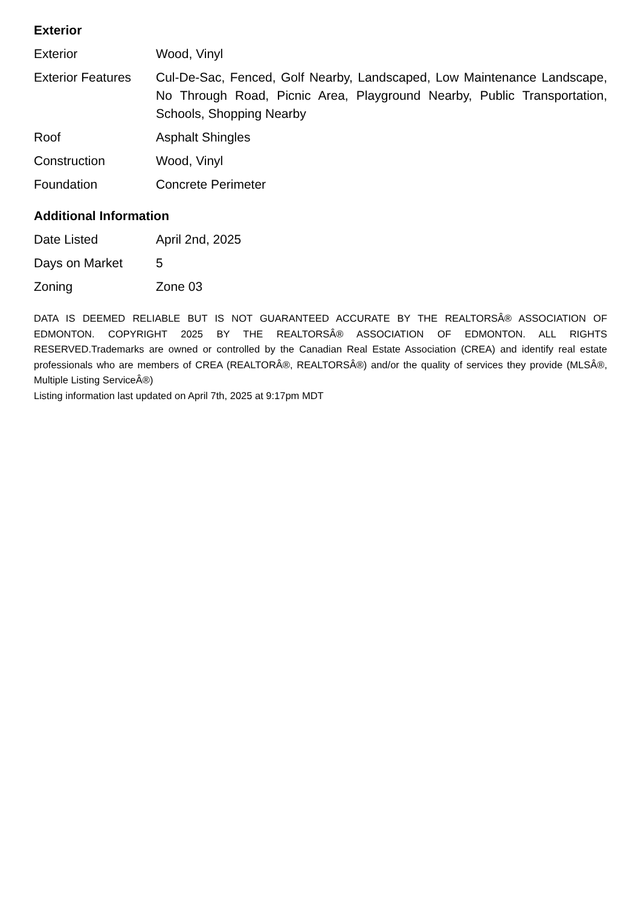Exterior
| Exterior | Wood, Vinyl |
| Exterior Features | Cul-De-Sac, Fenced, Golf Nearby, Landscaped, Low Maintenance Landscape, No Through Road, Picnic Area, Playground Nearby, Public Transportation, Schools, Shopping Nearby |
| Roof | Asphalt Shingles |
| Construction | Wood, Vinyl |
| Foundation | Concrete Perimeter |
Additional Information
| Date Listed | April 2nd, 2025 |
| Days on Market | 5 |
| Zoning | Zone 03 |
DATA IS DEEMED RELIABLE BUT IS NOT GUARANTEED ACCURATE BY THE REALTORSÂ® ASSOCIATION OF EDMONTON. COPYRIGHT 2025 BY THE REALTORSÂ® ASSOCIATION OF EDMONTON. ALL RIGHTS RESERVED.Trademarks are owned or controlled by the Canadian Real Estate Association (CREA) and identify real estate professionals who are members of CREA (REALTORÂ®, REALTORSÂ®) and/or the quality of services they provide (MLSÂ®, Multiple Listing ServiceÂ®)
Listing information last updated on April 7th, 2025 at 9:17pm MDT